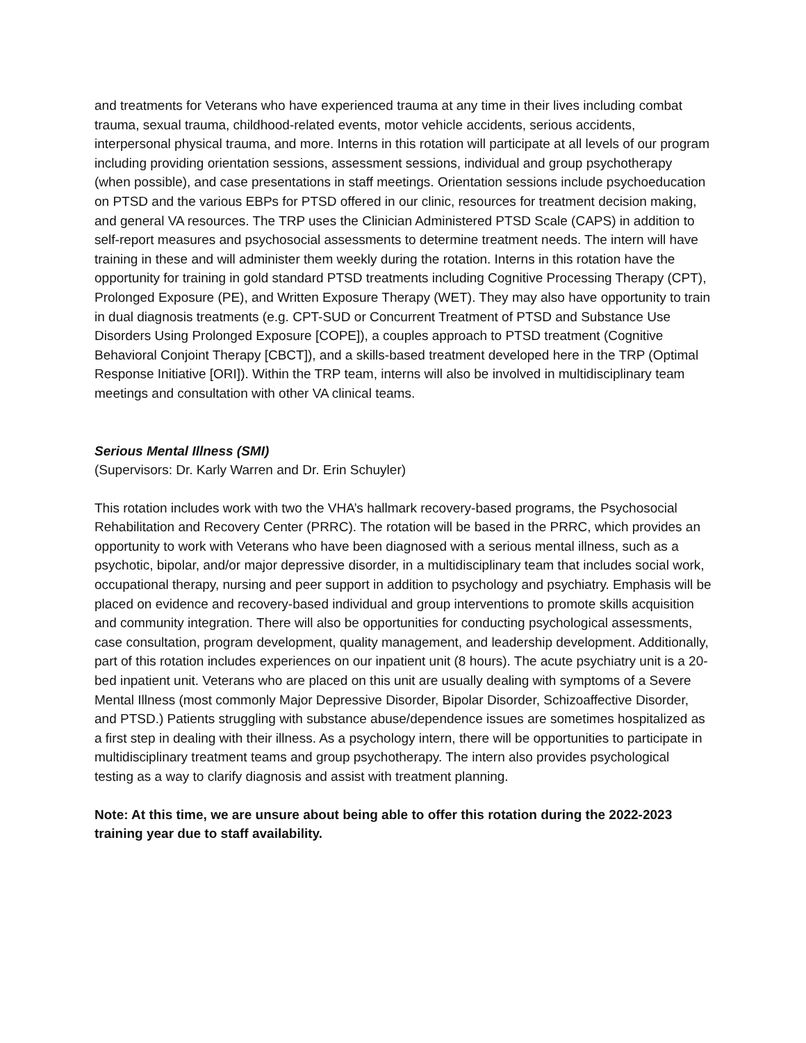and treatments for Veterans who have experienced trauma at any time in their lives including combat trauma, sexual trauma, childhood-related events, motor vehicle accidents, serious accidents, interpersonal physical trauma, and more. Interns in this rotation will participate at all levels of our program including providing orientation sessions, assessment sessions, individual and group psychotherapy (when possible), and case presentations in staff meetings. Orientation sessions include psychoeducation on PTSD and the various EBPs for PTSD offered in our clinic, resources for treatment decision making, and general VA resources. The TRP uses the Clinician Administered PTSD Scale (CAPS) in addition to self-report measures and psychosocial assessments to determine treatment needs. The intern will have training in these and will administer them weekly during the rotation. Interns in this rotation have the opportunity for training in gold standard PTSD treatments including Cognitive Processing Therapy (CPT), Prolonged Exposure (PE), and Written Exposure Therapy (WET). They may also have opportunity to train in dual diagnosis treatments (e.g. CPT-SUD or Concurrent Treatment of PTSD and Substance Use Disorders Using Prolonged Exposure [COPE]), a couples approach to PTSD treatment (Cognitive Behavioral Conjoint Therapy [CBCT]), and a skills-based treatment developed here in the TRP (Optimal Response Initiative [ORI]). Within the TRP team, interns will also be involved in multidisciplinary team meetings and consultation with other VA clinical teams.
Serious Mental Illness (SMI)
(Supervisors: Dr. Karly Warren and Dr. Erin Schuyler)
This rotation includes work with two the VHA’s hallmark recovery-based programs, the Psychosocial Rehabilitation and Recovery Center (PRRC). The rotation will be based in the PRRC, which provides an opportunity to work with Veterans who have been diagnosed with a serious mental illness, such as a psychotic, bipolar, and/or major depressive disorder, in a multidisciplinary team that includes social work, occupational therapy, nursing and peer support in addition to psychology and psychiatry. Emphasis will be placed on evidence and recovery-based individual and group interventions to promote skills acquisition and community integration. There will also be opportunities for conducting psychological assessments, case consultation, program development, quality management, and leadership development. Additionally, part of this rotation includes experiences on our inpatient unit (8 hours). The acute psychiatry unit is a 20-bed inpatient unit. Veterans who are placed on this unit are usually dealing with symptoms of a Severe Mental Illness (most commonly Major Depressive Disorder, Bipolar Disorder, Schizoaffective Disorder, and PTSD.) Patients struggling with substance abuse/dependence issues are sometimes hospitalized as a first step in dealing with their illness. As a psychology intern, there will be opportunities to participate in multidisciplinary treatment teams and group psychotherapy. The intern also provides psychological testing as a way to clarify diagnosis and assist with treatment planning.
Note: At this time, we are unsure about being able to offer this rotation during the 2022-2023 training year due to staff availability.